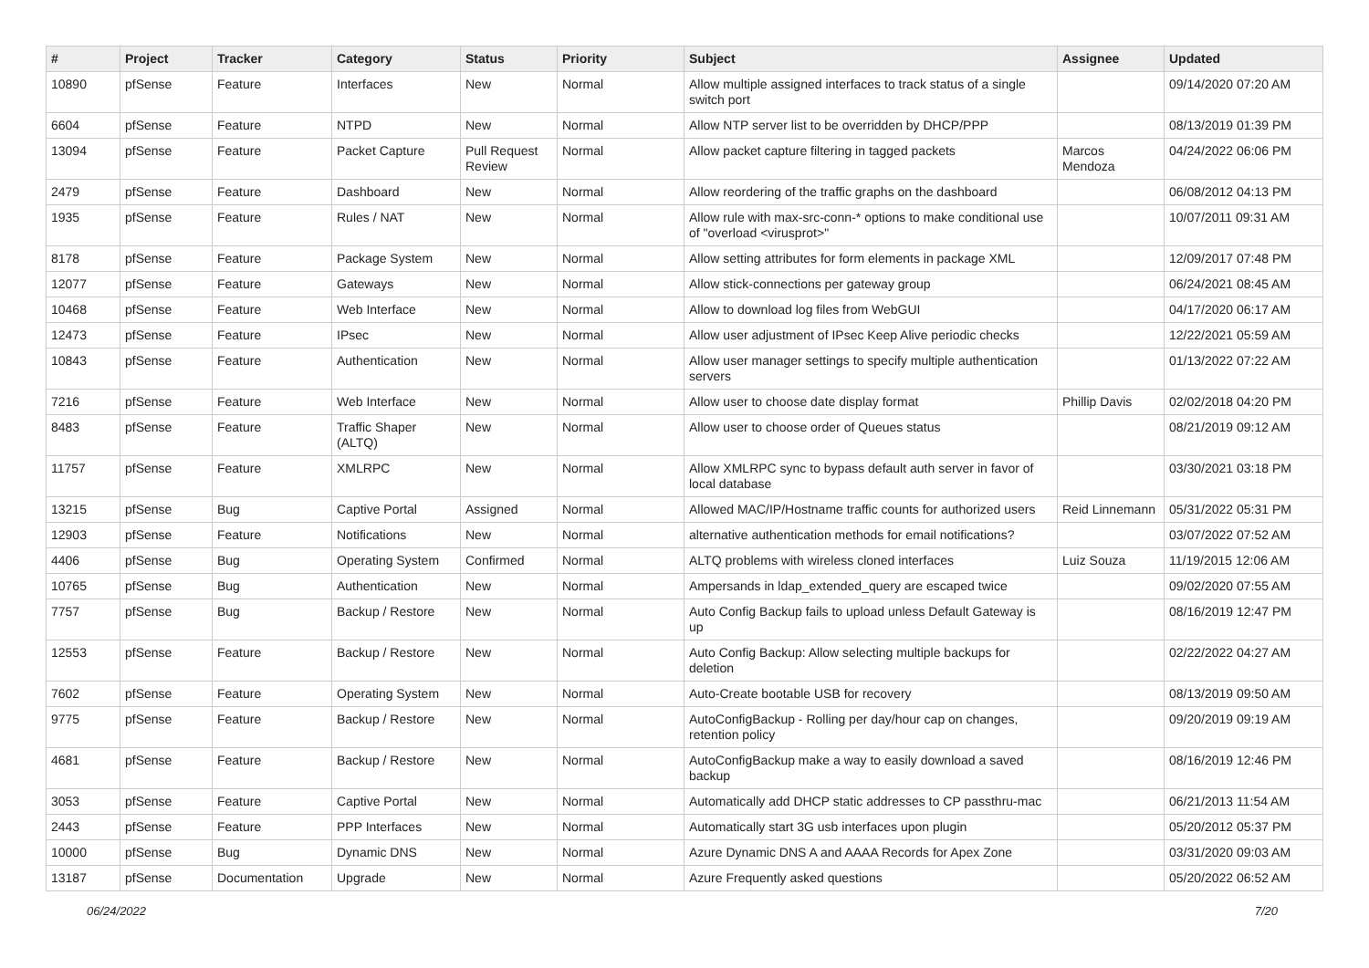| # | Project | Tracker | Category | Status | Priority | Subject | Assignee | Updated |
| --- | --- | --- | --- | --- | --- | --- | --- | --- |
| 10890 | pfSense | Feature | Interfaces | New | Normal | Allow multiple assigned interfaces to track status of a single switch port | | 09/14/2020 07:20 AM |
| 6604 | pfSense | Feature | NTPD | New | Normal | Allow NTP server list to be overridden by DHCP/PPP | | 08/13/2019 01:39 PM |
| 13094 | pfSense | Feature | Packet Capture | Pull Request Review | Normal | Allow packet capture filtering in tagged packets | Marcos Mendoza | 04/24/2022 06:06 PM |
| 2479 | pfSense | Feature | Dashboard | New | Normal | Allow reordering of the traffic graphs on the dashboard | | 06/08/2012 04:13 PM |
| 1935 | pfSense | Feature | Rules / NAT | New | Normal | Allow rule with max-src-conn-* options to make conditional use of "overload <virusprot>" | | 10/07/2011 09:31 AM |
| 8178 | pfSense | Feature | Package System | New | Normal | Allow setting attributes for form elements in package XML | | 12/09/2017 07:48 PM |
| 12077 | pfSense | Feature | Gateways | New | Normal | Allow stick-connections per gateway group | | 06/24/2021 08:45 AM |
| 10468 | pfSense | Feature | Web Interface | New | Normal | Allow to download log files from WebGUI | | 04/17/2020 06:17 AM |
| 12473 | pfSense | Feature | IPsec | New | Normal | Allow user adjustment of IPsec Keep Alive periodic checks | | 12/22/2021 05:59 AM |
| 10843 | pfSense | Feature | Authentication | New | Normal | Allow user manager settings to specify multiple authentication servers | | 01/13/2022 07:22 AM |
| 7216 | pfSense | Feature | Web Interface | New | Normal | Allow user to choose date display format | Phillip Davis | 02/02/2018 04:20 PM |
| 8483 | pfSense | Feature | Traffic Shaper (ALTQ) | New | Normal | Allow user to choose order of Queues status | | 08/21/2019 09:12 AM |
| 11757 | pfSense | Feature | XMLRPC | New | Normal | Allow XMLRPC sync to bypass default auth server in favor of local database | | 03/30/2021 03:18 PM |
| 13215 | pfSense | Bug | Captive Portal | Assigned | Normal | Allowed MAC/IP/Hostname traffic counts for authorized users | Reid Linnemann | 05/31/2022 05:31 PM |
| 12903 | pfSense | Feature | Notifications | New | Normal | alternative authentication methods for email notifications? | | 03/07/2022 07:52 AM |
| 4406 | pfSense | Bug | Operating System | Confirmed | Normal | ALTQ problems with wireless cloned interfaces | Luiz Souza | 11/19/2015 12:06 AM |
| 10765 | pfSense | Bug | Authentication | New | Normal | Ampersands in ldap_extended_query are escaped twice | | 09/02/2020 07:55 AM |
| 7757 | pfSense | Bug | Backup / Restore | New | Normal | Auto Config Backup fails to upload unless Default Gateway is up | | 08/16/2019 12:47 PM |
| 12553 | pfSense | Feature | Backup / Restore | New | Normal | Auto Config Backup: Allow selecting multiple backups for deletion | | 02/22/2022 04:27 AM |
| 7602 | pfSense | Feature | Operating System | New | Normal | Auto-Create bootable USB for recovery | | 08/13/2019 09:50 AM |
| 9775 | pfSense | Feature | Backup / Restore | New | Normal | AutoConfigBackup - Rolling per day/hour cap on changes, retention policy | | 09/20/2019 09:19 AM |
| 4681 | pfSense | Feature | Backup / Restore | New | Normal | AutoConfigBackup make a way to easily download a saved backup | | 08/16/2019 12:46 PM |
| 3053 | pfSense | Feature | Captive Portal | New | Normal | Automatically add DHCP static addresses to CP passthru-mac | | 06/21/2013 11:54 AM |
| 2443 | pfSense | Feature | PPP Interfaces | New | Normal | Automatically start 3G usb interfaces upon plugin | | 05/20/2012 05:37 PM |
| 10000 | pfSense | Bug | Dynamic DNS | New | Normal | Azure Dynamic DNS A and AAAA Records for Apex Zone | | 03/31/2020 09:03 AM |
| 13187 | pfSense | Documentation | Upgrade | New | Normal | Azure Frequently asked questions | | 05/20/2022 06:52 AM |
06/24/2022 7/20